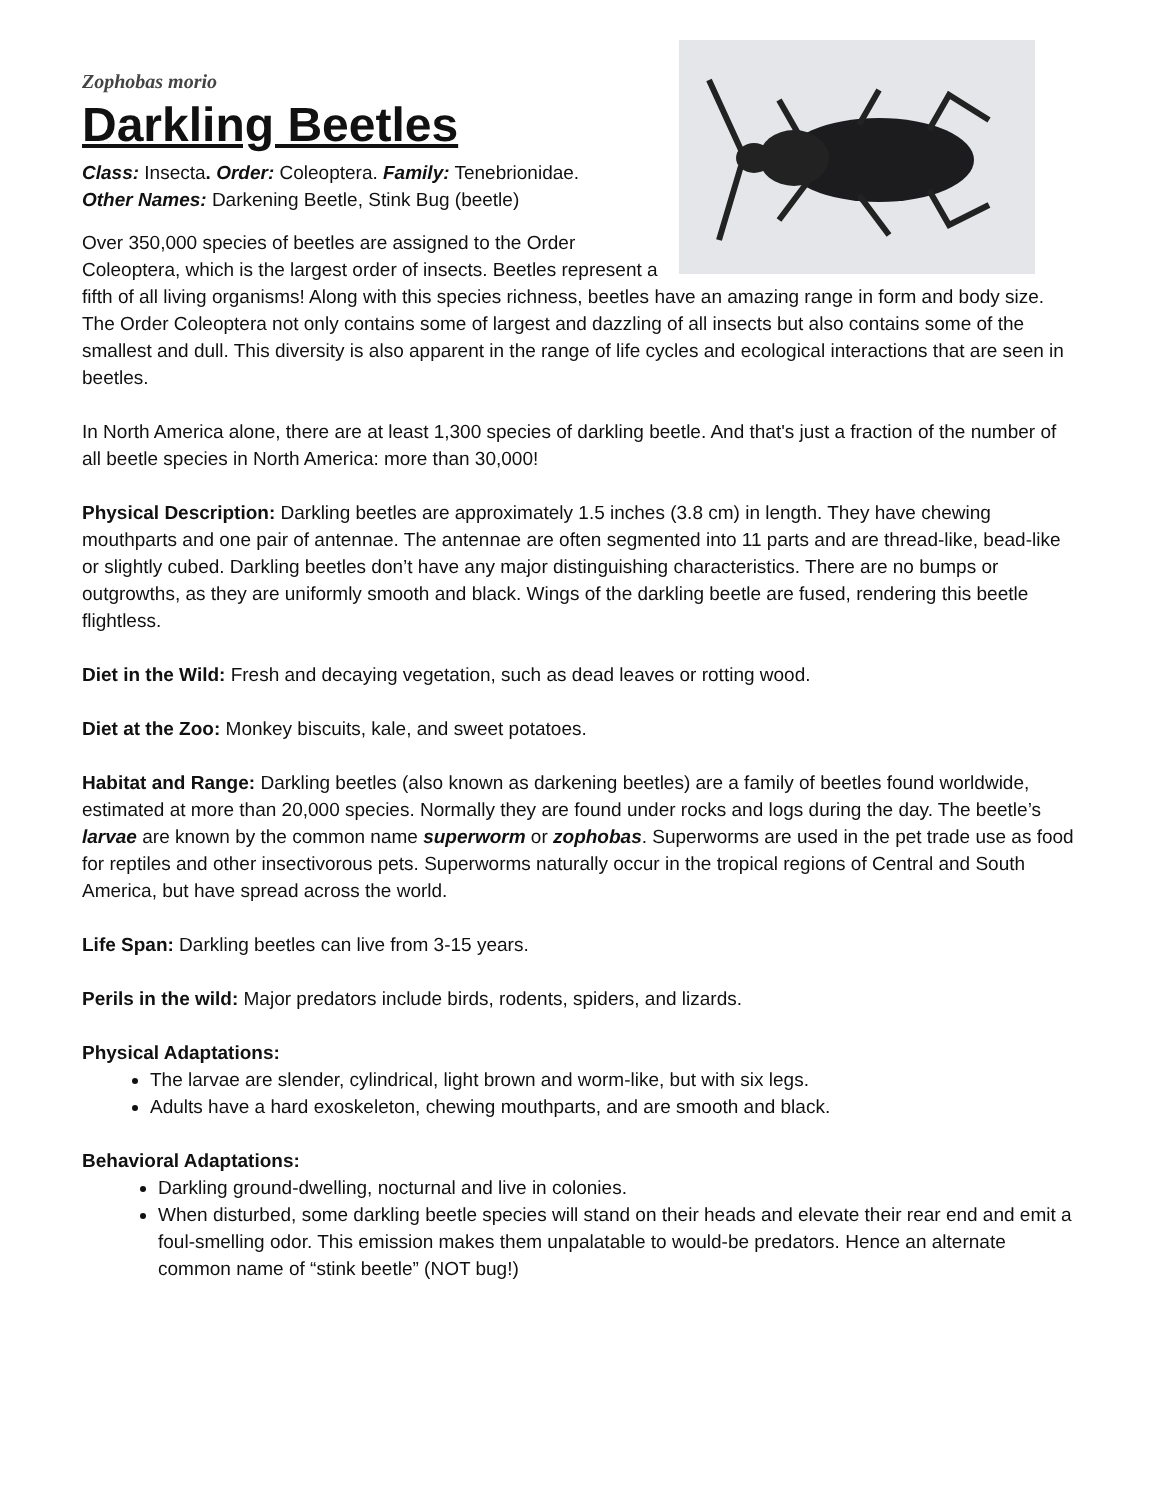Zophobas morio
Darkling Beetles
Class: Insecta. Order: Coleoptera. Family: Tenebrionidae.
Other Names: Darkening Beetle, Stink Bug (beetle)
Over 350,000 species of beetles are assigned to the Order Coleoptera, which is the largest order of insects. Beetles represent a fifth of all living organisms! Along with this species richness, beetles have an amazing range in form and body size. The Order Coleoptera not only contains some of largest and dazzling of all insects but also contains some of the smallest and dull. This diversity is also apparent in the range of life cycles and ecological interactions that are seen in beetles.
In North America alone, there are at least 1,300 species of darkling beetle. And that's just a fraction of the number of all beetle species in North America: more than 30,000!
Physical Description: Darkling beetles are approximately 1.5 inches (3.8 cm) in length. They have chewing mouthparts and one pair of antennae. The antennae are often segmented into 11 parts and are thread-like, bead-like or slightly cubed. Darkling beetles don’t have any major distinguishing characteristics. There are no bumps or outgrowths, as they are uniformly smooth and black. Wings of the darkling beetle are fused, rendering this beetle flightless.
Diet in the Wild: Fresh and decaying vegetation, such as dead leaves or rotting wood.
Diet at the Zoo: Monkey biscuits, kale, and sweet potatoes.
Habitat and Range: Darkling beetles (also known as darkening beetles) are a family of beetles found worldwide, estimated at more than 20,000 species. Normally they are found under rocks and logs during the day. The beetle’s larvae are known by the common name superworm or zophobas. Superworms are used in the pet trade use as food for reptiles and other insectivorous pets. Superworms naturally occur in the tropical regions of Central and South America, but have spread across the world.
Life Span: Darkling beetles can live from 3-15 years.
Perils in the wild: Major predators include birds, rodents, spiders, and lizards.
Physical Adaptations:
The larvae are slender, cylindrical, light brown and worm-like, but with six legs.
Adults have a hard exoskeleton, chewing mouthparts, and are smooth and black.
Behavioral Adaptations:
Darkling ground-dwelling, nocturnal and live in colonies.
When disturbed, some darkling beetle species will stand on their heads and elevate their rear end and emit a foul-smelling odor. This emission makes them unpalatable to would-be predators. Hence an alternate common name of “stink beetle” (NOT bug!)